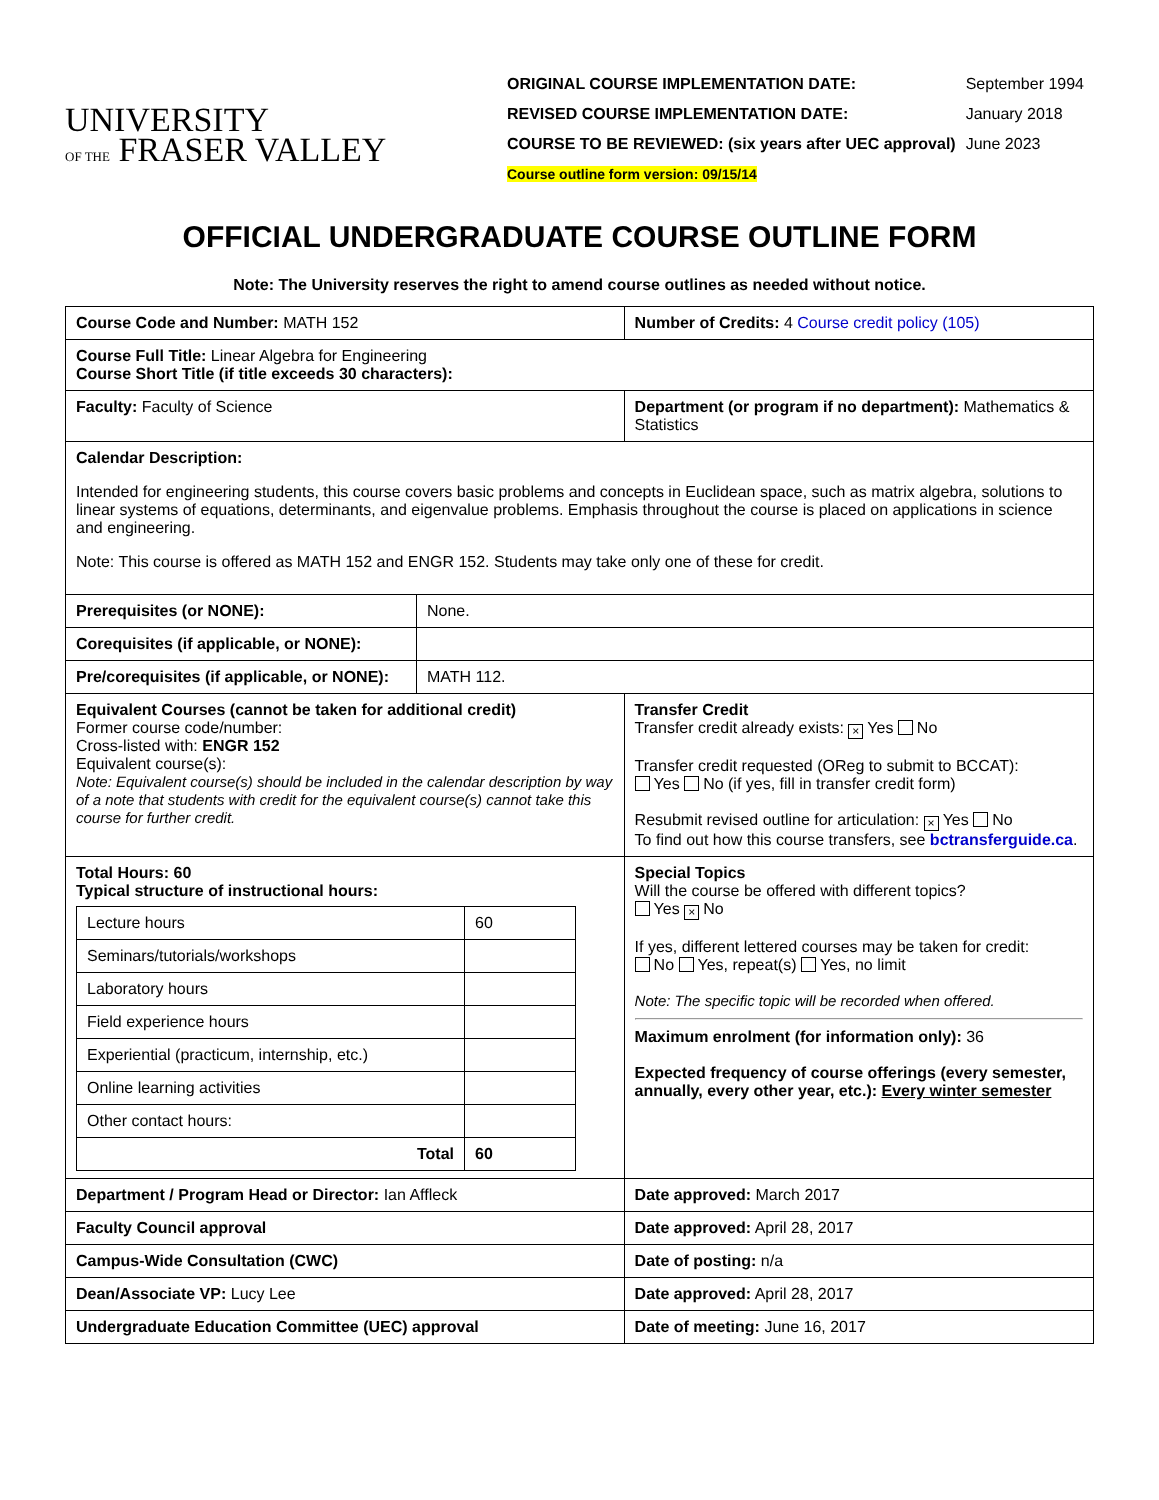UNIVERSITY
OF THE FRASER VALLEY
| ORIGINAL COURSE IMPLEMENTATION DATE: | September 1994 |
| REVISED COURSE IMPLEMENTATION DATE: | January 2018 |
| COURSE TO BE REVIEWED: (six years after UEC approval) | June 2023 |
| Course outline form version: 09/15/14 | |
OFFICIAL UNDERGRADUATE COURSE OUTLINE FORM
Note: The University reserves the right to amend course outlines as needed without notice.
| Course Code and Number: MATH 152 | | Number of Credits: 4 Course credit policy (105) | |
| Course Full Title: Linear Algebra for Engineering Course Short Title (if title exceeds 30 characters): | | | |
| Faculty: Faculty of Science | | Department (or program if no department): Mathematics & Statistics | |
| Calendar Description: Intended for engineering students, this course covers basic problems and concepts in Euclidean space, such as matrix algebra, solutions to linear systems of equations, determinants, and eigenvalue problems. Emphasis throughout the course is placed on applications in science and engineering. Note: This course is offered as MATH 152 and ENGR 152. Students may take only one of these for credit. | | | |
| Prerequisites (or NONE): | None. | | |
| Corequisites (if applicable, or NONE): | | | |
| Pre/corequisites (if applicable, or NONE): | MATH 112. | | |
| Equivalent Courses (cannot be taken for additional credit) Former course code/number: Cross-listed with: ENGR 152 Equivalent course(s): Note: Equivalent course(s) should be included in the calendar description by way of a note that students with credit for the equivalent course(s) cannot take this course for further credit. | | Transfer Credit Transfer credit already exists: × Yes No Transfer credit requested (OReg to submit to BCCAT): Yes No (if yes, fill in transfer credit form) Resubmit revised outline for articulation: × Yes No To find out how this course transfers, see bctransferguide.ca . | |
| Total Hours: 60 Typical structure of instructional hours: / Lecture hours / 60 / / Seminars/tutorials/workshops / / / Laboratory hours / / / Field experience hours / / / Experiential (practicum, internship, etc.) / / / Online learning activities / / / Other contact hours: / / / Total / 60 / | | Special Topics Will the course be offered with different topics? Yes × No If yes, different lettered courses may be taken for credit: No Yes, repeat(s) Yes, no limit Note: The specific topic will be recorded when offered. Maximum enrolment (for information only): 36 Expected frequency of course offerings (every semester, annually, every other year, etc.): Every winter semester | |
| Department / Program Head or Director: Ian Affleck | | | Date approved: March 2017 |
| Faculty Council approval | | | Date approved: April 28, 2017 |
| Campus-Wide Consultation (CWC) | | | Date of posting: n/a |
| Dean/Associate VP: Lucy Lee | | | Date approved: April 28, 2017 |
| Undergraduate Education Committee (UEC) approval | | | Date of meeting: June 16, 2017 |